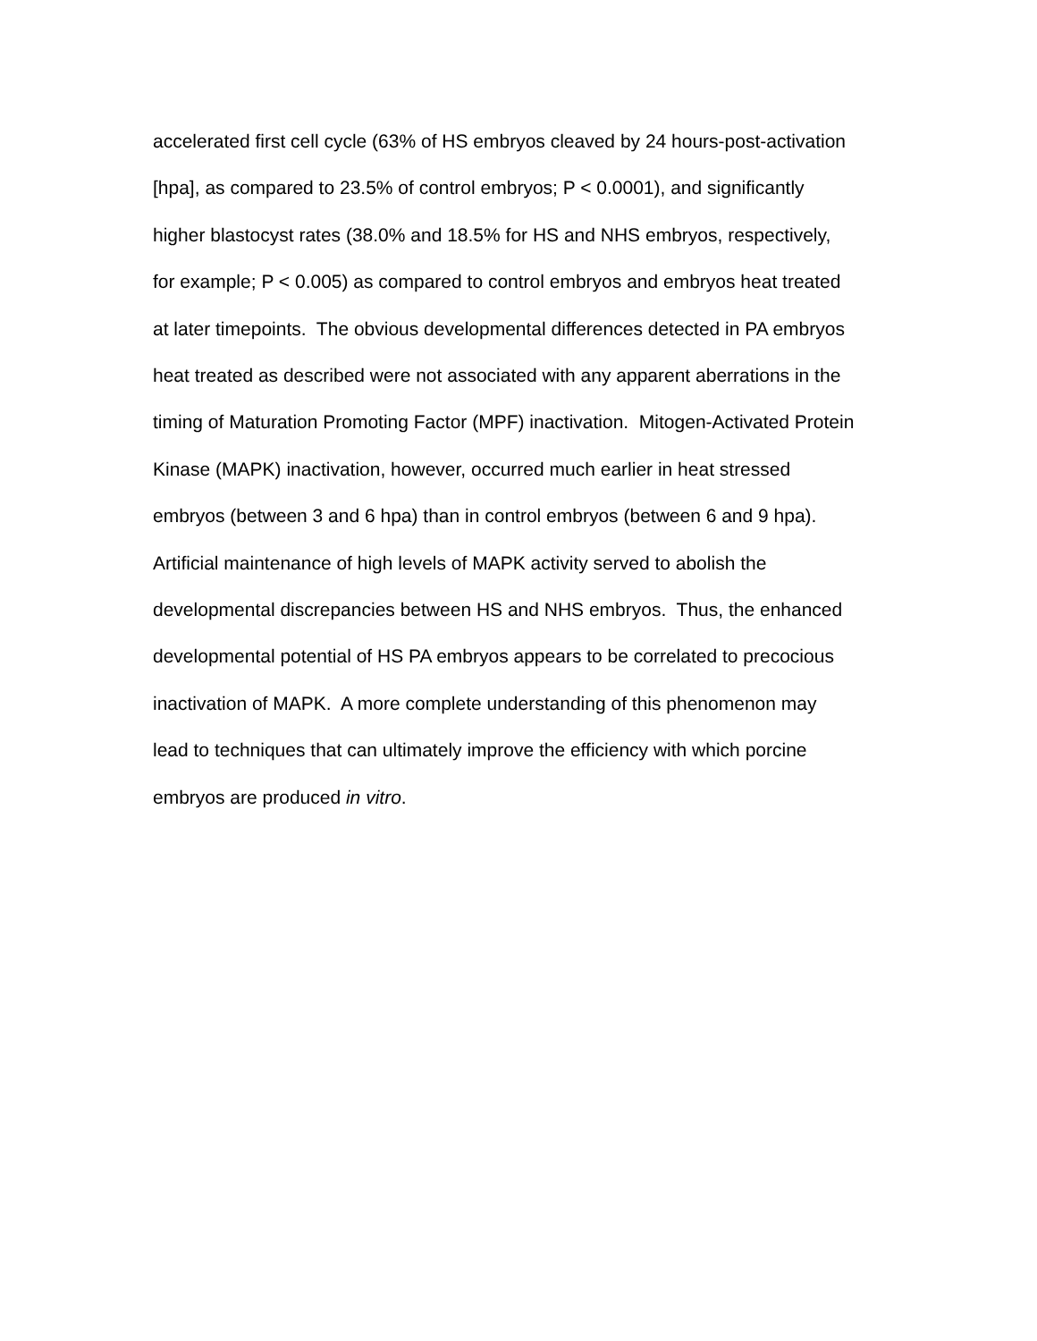accelerated first cell cycle (63% of HS embryos cleaved by 24 hours-post-activation
[hpa], as compared to 23.5% of control embryos; P < 0.0001), and significantly
higher blastocyst rates (38.0% and 18.5% for HS and NHS embryos, respectively,
for example; P < 0.005) as compared to control embryos and embryos heat treated
at later timepoints. The obvious developmental differences detected in PA embryos
heat treated as described were not associated with any apparent aberrations in the
timing of Maturation Promoting Factor (MPF) inactivation. Mitogen-Activated Protein
Kinase (MAPK) inactivation, however, occurred much earlier in heat stressed
embryos (between 3 and 6 hpa) than in control embryos (between 6 and 9 hpa).
Artificial maintenance of high levels of MAPK activity served to abolish the
developmental discrepancies between HS and NHS embryos. Thus, the enhanced
developmental potential of HS PA embryos appears to be correlated to precocious
inactivation of MAPK. A more complete understanding of this phenomenon may
lead to techniques that can ultimately improve the efficiency with which porcine
embryos are produced in vitro.